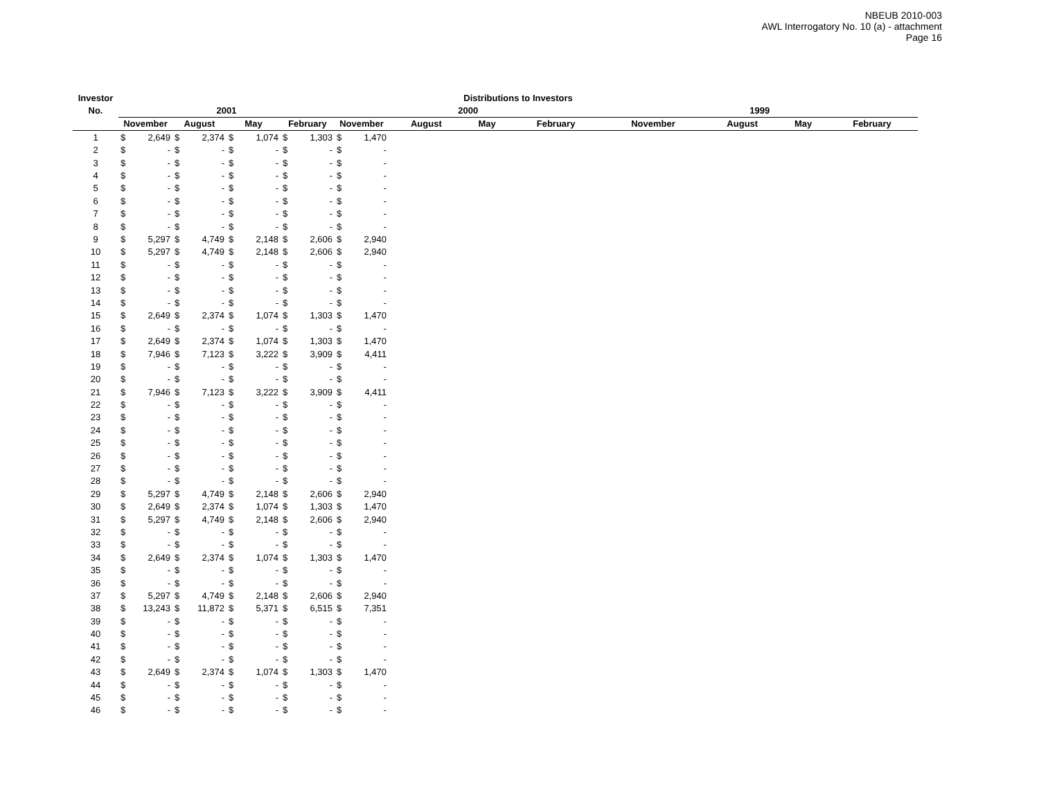NBEUB 2010-003
AWL Interrogatory No. 10 (a) - attachment
Page 16
| Investor | Distributions to Investors | | | | | | | | | | | | | | | | |
| --- | --- | --- | --- | --- | --- | --- | --- | --- | --- | --- | --- | --- | --- | --- | --- | --- | --- |
| No. | 2001 | | | | | | | | 2000 | | | | | 1999 | | | |
| | November | | August | | May | | February | | November | | August | May | February | November | August | May | February |
| 1 | $ | 2,649 | $ | 2,374 | $ | 1,074 | $ | 1,303 | $ | 1,470 | | | | | | | |
| 2 | $ | - | $ | - | $ | - | $ | - | $ | - | | | | | | | |
| 3 | $ | - | $ | - | $ | - | $ | - | $ | - | | | | | | | |
| 4 | $ | - | $ | - | $ | - | $ | - | $ | - | | | | | | | |
| 5 | $ | - | $ | - | $ | - | $ | - | $ | - | | | | | | | |
| 6 | $ | - | $ | - | $ | - | $ | - | $ | - | | | | | | | |
| 7 | $ | - | $ | - | $ | - | $ | - | $ | - | | | | | | | |
| 8 | $ | - | $ | - | $ | - | $ | - | $ | - | | | | | | | |
| 9 | $ | 5,297 | $ | 4,749 | $ | 2,148 | $ | 2,606 | $ | 2,940 | | | | | | | |
| 10 | $ | 5,297 | $ | 4,749 | $ | 2,148 | $ | 2,606 | $ | 2,940 | | | | | | | |
| 11 | $ | - | $ | - | $ | - | $ | - | $ | - | | | | | | | |
| 12 | $ | - | $ | - | $ | - | $ | - | $ | - | | | | | | | |
| 13 | $ | - | $ | - | $ | - | $ | - | $ | - | | | | | | | |
| 14 | $ | - | $ | - | $ | - | $ | - | $ | - | | | | | | | |
| 15 | $ | 2,649 | $ | 2,374 | $ | 1,074 | $ | 1,303 | $ | 1,470 | | | | | | | |
| 16 | $ | - | $ | - | $ | - | $ | - | $ | - | | | | | | | |
| 17 | $ | 2,649 | $ | 2,374 | $ | 1,074 | $ | 1,303 | $ | 1,470 | | | | | | | |
| 18 | $ | 7,946 | $ | 7,123 | $ | 3,222 | $ | 3,909 | $ | 4,411 | | | | | | | |
| 19 | $ | - | $ | - | $ | - | $ | - | $ | - | | | | | | | |
| 20 | $ | - | $ | - | $ | - | $ | - | $ | - | | | | | | | |
| 21 | $ | 7,946 | $ | 7,123 | $ | 3,222 | $ | 3,909 | $ | 4,411 | | | | | | | |
| 22 | $ | - | $ | - | $ | - | $ | - | $ | - | | | | | | | |
| 23 | $ | - | $ | - | $ | - | $ | - | $ | - | | | | | | | |
| 24 | $ | - | $ | - | $ | - | $ | - | $ | - | | | | | | | |
| 25 | $ | - | $ | - | $ | - | $ | - | $ | - | | | | | | | |
| 26 | $ | - | $ | - | $ | - | $ | - | $ | - | | | | | | | |
| 27 | $ | - | $ | - | $ | - | $ | - | $ | - | | | | | | | |
| 28 | $ | - | $ | - | $ | - | $ | - | $ | - | | | | | | | |
| 29 | $ | 5,297 | $ | 4,749 | $ | 2,148 | $ | 2,606 | $ | 2,940 | | | | | | | |
| 30 | $ | 2,649 | $ | 2,374 | $ | 1,074 | $ | 1,303 | $ | 1,470 | | | | | | | |
| 31 | $ | 5,297 | $ | 4,749 | $ | 2,148 | $ | 2,606 | $ | 2,940 | | | | | | | |
| 32 | $ | - | $ | - | $ | - | $ | - | $ | - | | | | | | | |
| 33 | $ | - | $ | - | $ | - | $ | - | $ | - | | | | | | | |
| 34 | $ | 2,649 | $ | 2,374 | $ | 1,074 | $ | 1,303 | $ | 1,470 | | | | | | | |
| 35 | $ | - | $ | - | $ | - | $ | - | $ | - | | | | | | | |
| 36 | $ | - | $ | - | $ | - | $ | - | $ | - | | | | | | | |
| 37 | $ | 5,297 | $ | 4,749 | $ | 2,148 | $ | 2,606 | $ | 2,940 | | | | | | | |
| 38 | $ | 13,243 | $ | 11,872 | $ | 5,371 | $ | 6,515 | $ | 7,351 | | | | | | | |
| 39 | $ | - | $ | - | $ | - | $ | - | $ | - | | | | | | | |
| 40 | $ | - | $ | - | $ | - | $ | - | $ | - | | | | | | | |
| 41 | $ | - | $ | - | $ | - | $ | - | $ | - | | | | | | | |
| 42 | $ | - | $ | - | $ | - | $ | - | $ | - | | | | | | | |
| 43 | $ | 2,649 | $ | 2,374 | $ | 1,074 | $ | 1,303 | $ | 1,470 | | | | | | | |
| 44 | $ | - | $ | - | $ | - | $ | - | $ | - | | | | | | | |
| 45 | $ | - | $ | - | $ | - | $ | - | $ | - | | | | | | | |
| 46 | $ | - | $ | - | $ | - | $ | - | $ | - | | | | | | | |